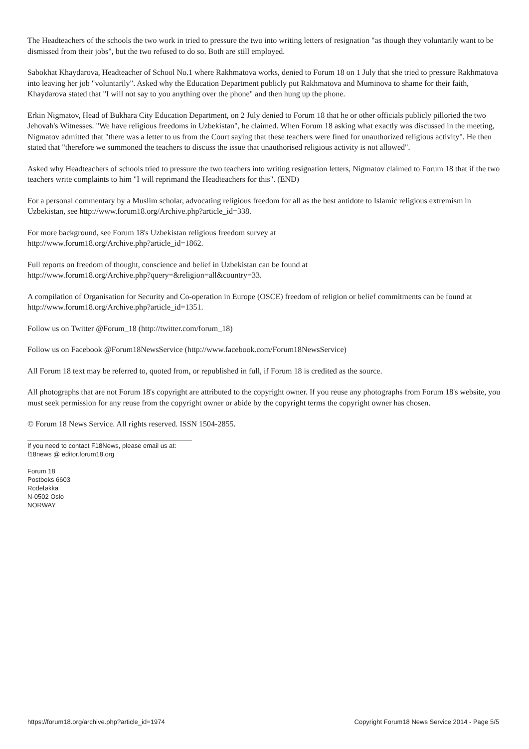The Headteachers of the schools the two work in tried to pressure the two into writing letters of resignation "as though they voluntarily want to be dismissed from their jobs", but the two refused to do so. Both are still employed.
Sabokhat Khaydarova, Headteacher of School No.1 where Rakhmatova works, denied to Forum 18 on 1 July that she tried to pressure Rakhmatova into leaving her job "voluntarily". Asked why the Education Department publicly put Rakhmatova and Muminova to shame for their faith, Khaydarova stated that "I will not say to you anything over the phone" and then hung up the phone.
Erkin Nigmatov, Head of Bukhara City Education Department, on 2 July denied to Forum 18 that he or other officials publicly pilloried the two Jehovah's Witnesses. "We have religious freedoms in Uzbekistan", he claimed. When Forum 18 asking what exactly was discussed in the meeting, Nigmatov admitted that "there was a letter to us from the Court saying that these teachers were fined for unauthorized religious activity". He then stated that "therefore we summoned the teachers to discuss the issue that unauthorised religious activity is not allowed".
Asked why Headteachers of schools tried to pressure the two teachers into writing resignation letters, Nigmatov claimed to Forum 18 that if the two teachers write complaints to him "I will reprimand the Headteachers for this". (END)
For a personal commentary by a Muslim scholar, advocating religious freedom for all as the best antidote to Islamic religious extremism in Uzbekistan, see http://www.forum18.org/Archive.php?article_id=338.
For more background, see Forum 18's Uzbekistan religious freedom survey at
http://www.forum18.org/Archive.php?article_id=1862.
Full reports on freedom of thought, conscience and belief in Uzbekistan can be found at
http://www.forum18.org/Archive.php?query=&religion=all&country=33.
A compilation of Organisation for Security and Co-operation in Europe (OSCE) freedom of religion or belief commitments can be found at http://www.forum18.org/Archive.php?article_id=1351.
Follow us on Twitter @Forum_18 (http://twitter.com/forum_18)
Follow us on Facebook @Forum18NewsService (http://www.facebook.com/Forum18NewsService)
All Forum 18 text may be referred to, quoted from, or republished in full, if Forum 18 is credited as the source.
All photographs that are not Forum 18's copyright are attributed to the copyright owner. If you reuse any photographs from Forum 18's website, you must seek permission for any reuse from the copyright owner or abide by the copyright terms the copyright owner has chosen.
© Forum 18 News Service. All rights reserved. ISSN 1504-2855.
If you need to contact F18News, please email us at:
f18news @ editor.forum18.org
Forum 18
Postboks 6603
Rodeløkka
N-0502 Oslo
NORWAY
https://forum18.org/archive.php?article_id=1974 Copyright Forum18 News Service 2014 - Page 5/5